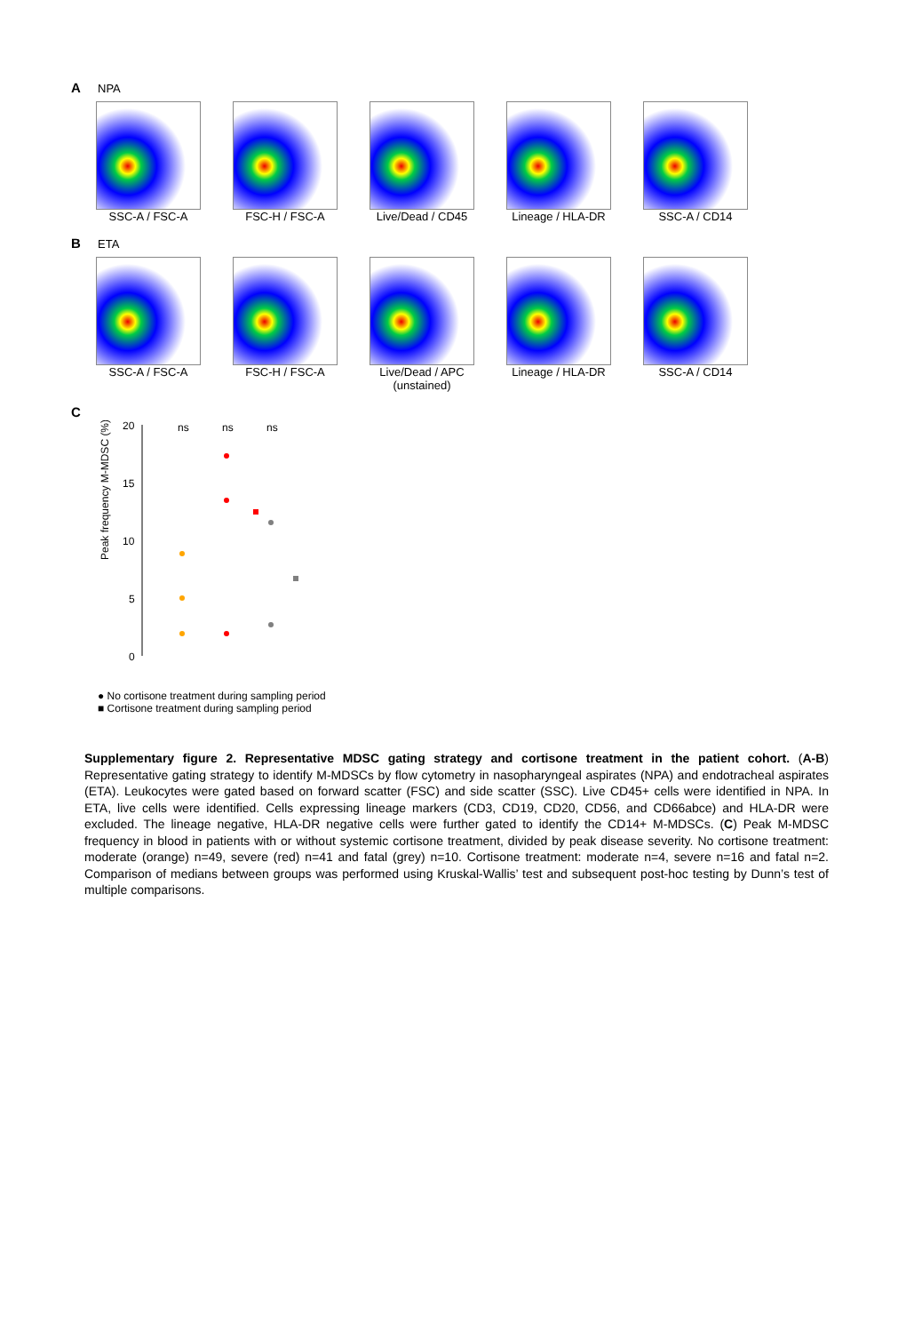A NPA
SSC-A / FSC-A FSC-H / FSC-A Live/Dead / CD45
Lineage / HLA-DR
SSC-A / CD14
B ETA
SSC-A / FSC-A FSC-H / FSC-A Live/Dead / APC (unstained)
Lineage / HLA-DR
SSC-A / CD14
C
Peak frequency M-MDSC (%)
20
15
10
5
0
ns
ns
ns
● No cortisone treatment during sampling period
■ Cortisone treatment during sampling period
Supplementary figure 2. Representative MDSC gating strategy and cortisone treatment in the patient cohort. (A-B) Representative gating strategy to identify M-MDSCs by flow cytometry in nasopharyngeal aspirates (NPA) and endotracheal aspirates (ETA). Leukocytes were gated based on forward scatter (FSC) and side scatter (SSC). Live CD45+ cells were identified in NPA. In ETA, live cells were identified. Cells expressing lineage markers (CD3, CD19, CD20, CD56, and CD66abce) and HLA-DR were excluded. The lineage negative, HLA-DR negative cells were further gated to identify the CD14+ M-MDSCs. (C) Peak M-MDSC frequency in blood in patients with or without systemic cortisone treatment, divided by peak disease severity. No cortisone treatment: moderate (orange) n=49, severe (red) n=41 and fatal (grey) n=10. Cortisone treatment: moderate n=4, severe n=16 and fatal n=2. Comparison of medians between groups was performed using Kruskal-Wallis’ test and subsequent post-hoc testing by Dunn’s test of multiple comparisons.